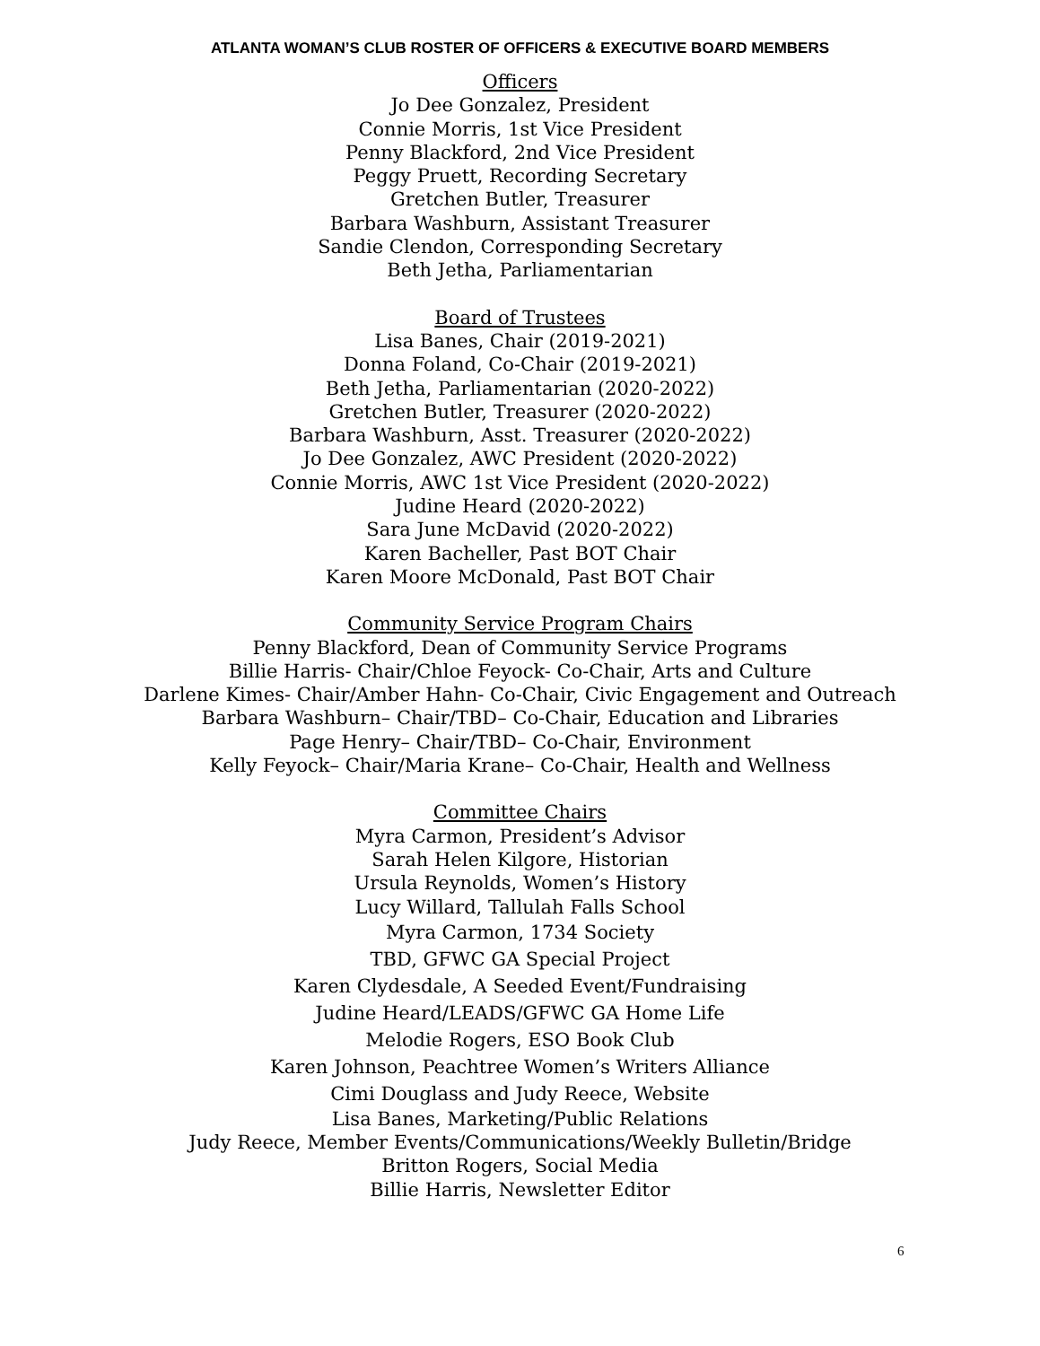ATLANTA WOMAN’S CLUB ROSTER OF OFFICERS & EXECUTIVE BOARD MEMBERS
Officers
Jo Dee Gonzalez, President
Connie Morris, 1st Vice President
Penny Blackford, 2nd Vice President
Peggy Pruett, Recording Secretary
Gretchen Butler, Treasurer
Barbara Washburn, Assistant Treasurer
Sandie Clendon, Corresponding Secretary
Beth Jetha, Parliamentarian
Board of Trustees
Lisa Banes, Chair (2019-2021)
Donna Foland, Co-Chair (2019-2021)
Beth Jetha, Parliamentarian (2020-2022)
Gretchen Butler, Treasurer (2020-2022)
Barbara Washburn, Asst. Treasurer (2020-2022)
Jo Dee Gonzalez, AWC President (2020-2022)
Connie Morris, AWC 1st Vice President (2020-2022)
Judine Heard (2020-2022)
Sara June McDavid (2020-2022)
Karen Bacheller, Past BOT Chair
Karen Moore McDonald, Past BOT Chair
Community Service Program Chairs
Penny Blackford, Dean of Community Service Programs
Billie Harris- Chair/Chloe Feyock- Co-Chair, Arts and Culture
Darlene Kimes- Chair/Amber Hahn- Co-Chair, Civic Engagement and Outreach
Barbara Washburn– Chair/TBD– Co-Chair, Education and Libraries
Page Henry– Chair/TBD– Co-Chair, Environment
Kelly Feyock– Chair/Maria Krane– Co-Chair, Health and Wellness
Committee Chairs
Myra Carmon, President’s Advisor
Sarah Helen Kilgore, Historian
Ursula Reynolds, Women’s History
Lucy Willard, Tallulah Falls School
Myra Carmon, 1734 Society
TBD, GFWC GA Special Project
Karen Clydesdale, A Seeded Event/Fundraising
Judine Heard/LEADS/GFWC GA Home Life
Melodie Rogers, ESO Book Club
Karen Johnson, Peachtree Women’s Writers Alliance
Cimi Douglass and Judy Reece, Website
Lisa Banes, Marketing/Public Relations
Judy Reece, Member Events/Communications/Weekly Bulletin/Bridge
Britton Rogers, Social Media
Billie Harris, Newsletter Editor
6